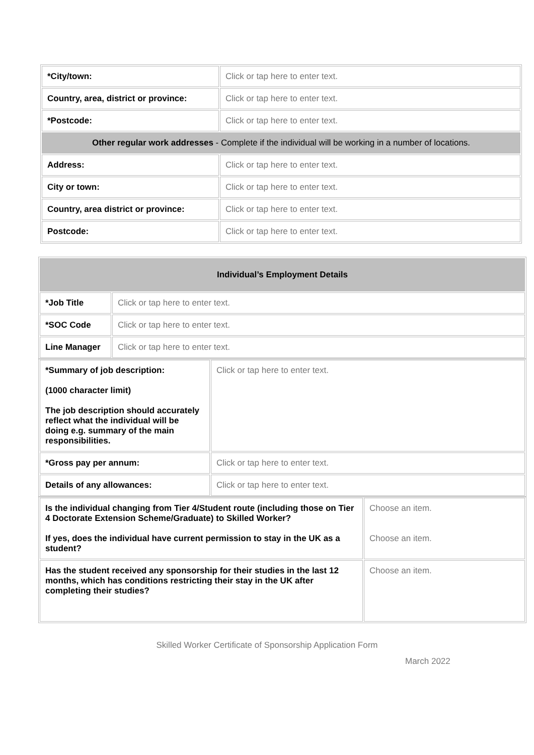| *City/town: | Click or tap here to enter text. |
| Country, area, district or province: | Click or tap here to enter text. |
| *Postcode: | Click or tap here to enter text. |
| Other regular work addresses - Complete if the individual will be working in a number of locations. | |
| Address: | Click or tap here to enter text. |
| City or town: | Click or tap here to enter text. |
| Country, area district or province: | Click or tap here to enter text. |
| Postcode: | Click or tap here to enter text. |
| Individual’s Employment Details | |
| *Job Title | Click or tap here to enter text. |
| *SOC Code | Click or tap here to enter text. |
| Line Manager | Click or tap here to enter text. |
| *Summary of job description: (1000 character limit) The job description should accurately reflect what the individual will be doing e.g. summary of the main responsibilities. | Click or tap here to enter text. |
| *Gross pay per annum: | Click or tap here to enter text. |
| Details of any allowances: | Click or tap here to enter text. |
| Is the individual changing from Tier 4/Student route (including those on Tier 4 Doctorate Extension Scheme/Graduate) to Skilled Worker? If yes, does the individual have current permission to stay in the UK as a student? | Choose an item. Choose an item. |
| Has the student received any sponsorship for their studies in the last 12 months, which has conditions restricting their stay in the UK after completing their studies? | Choose an item. |
Skilled Worker Certificate of Sponsorship Application Form
March 2022